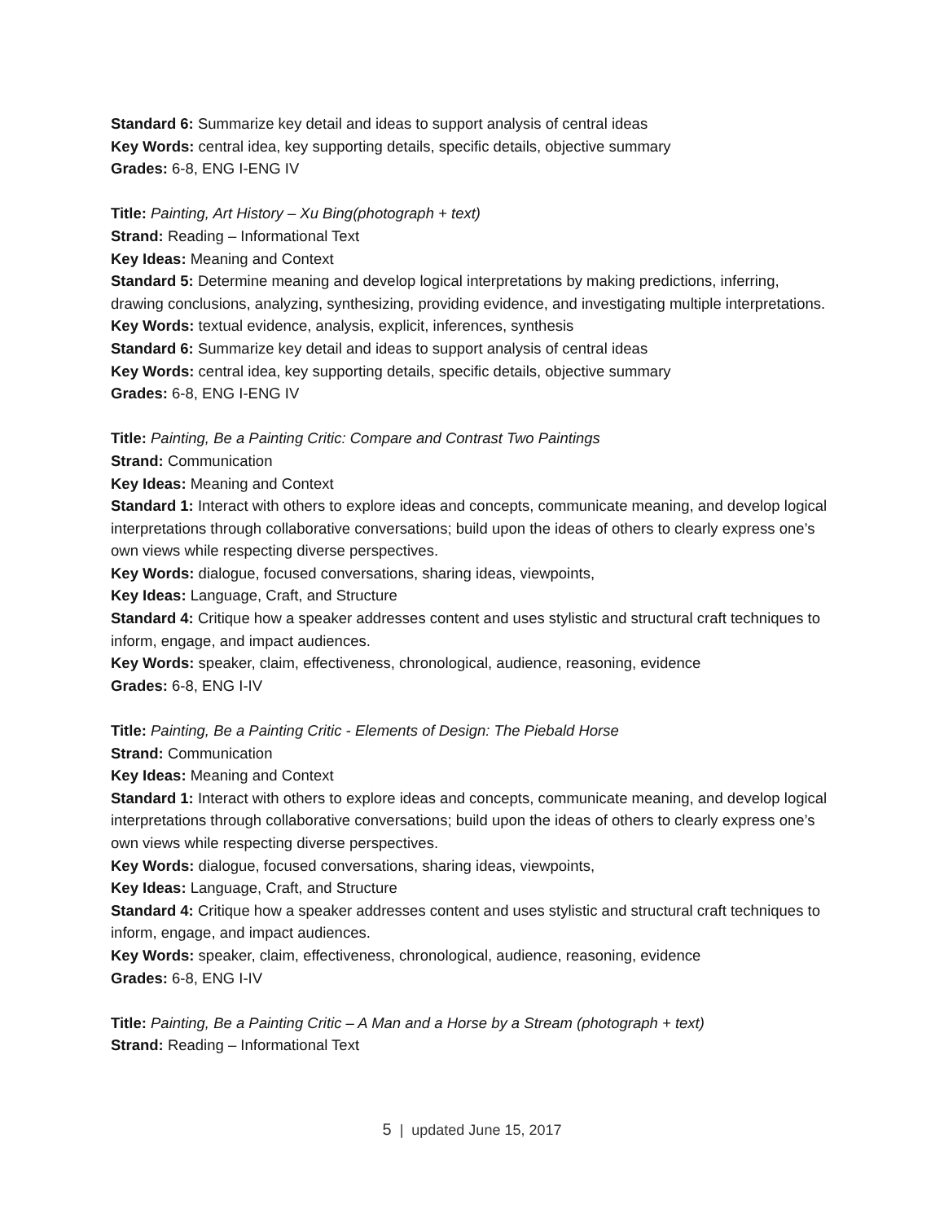Standard 6: Summarize key detail and ideas to support analysis of central ideas
Key Words: central idea, key supporting details, specific details, objective summary
Grades: 6-8, ENG I-ENG IV
Title: Painting, Art History – Xu Bing(photograph + text)
Strand: Reading – Informational Text
Key Ideas: Meaning and Context
Standard 5: Determine meaning and develop logical interpretations by making predictions, inferring, drawing conclusions, analyzing, synthesizing, providing evidence, and investigating multiple interpretations.
Key Words: textual evidence, analysis, explicit, inferences, synthesis
Standard 6: Summarize key detail and ideas to support analysis of central ideas
Key Words: central idea, key supporting details, specific details, objective summary
Grades: 6-8, ENG I-ENG IV
Title: Painting, Be a Painting Critic: Compare and Contrast Two Paintings
Strand: Communication
Key Ideas: Meaning and Context
Standard 1: Interact with others to explore ideas and concepts, communicate meaning, and develop logical interpretations through collaborative conversations; build upon the ideas of others to clearly express one’s own views while respecting diverse perspectives.
Key Words: dialogue, focused conversations, sharing ideas, viewpoints,
Key Ideas: Language, Craft, and Structure
Standard 4: Critique how a speaker addresses content and uses stylistic and structural craft techniques to inform, engage, and impact audiences.
Key Words: speaker, claim, effectiveness, chronological, audience, reasoning, evidence
Grades: 6-8, ENG I-IV
Title: Painting, Be a Painting Critic - Elements of Design: The Piebald Horse
Strand: Communication
Key Ideas: Meaning and Context
Standard 1: Interact with others to explore ideas and concepts, communicate meaning, and develop logical interpretations through collaborative conversations; build upon the ideas of others to clearly express one’s own views while respecting diverse perspectives.
Key Words: dialogue, focused conversations, sharing ideas, viewpoints,
Key Ideas: Language, Craft, and Structure
Standard 4: Critique how a speaker addresses content and uses stylistic and structural craft techniques to inform, engage, and impact audiences.
Key Words: speaker, claim, effectiveness, chronological, audience, reasoning, evidence
Grades: 6-8, ENG I-IV
Title: Painting, Be a Painting Critic – A Man and a Horse by a Stream (photograph + text)
Strand: Reading – Informational Text
5 | updated June 15, 2017